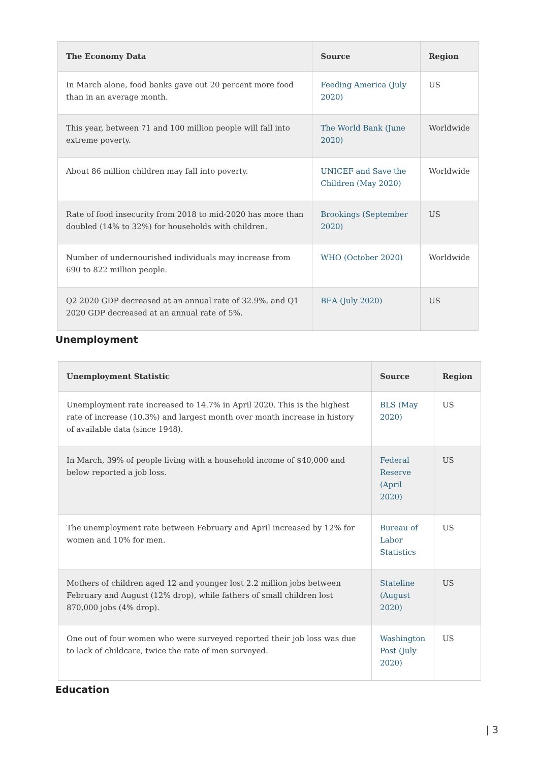| The Economy Data | Source | Region |
| --- | --- | --- |
| In March alone, food banks gave out 20 percent more food than in an average month. | Feeding America (July 2020) | US |
| This year, between 71 and 100 million people will fall into extreme poverty. | The World Bank (June 2020) | Worldwide |
| About 86 million children may fall into poverty. | UNICEF and Save the Children (May 2020) | Worldwide |
| Rate of food insecurity from 2018 to mid-2020 has more than doubled (14% to 32%) for households with children. | Brookings (September 2020) | US |
| Number of undernourished individuals may increase from 690 to 822 million people. | WHO (October 2020) | Worldwide |
| Q2 2020 GDP decreased at an annual rate of 32.9%, and Q1 2020 GDP decreased at an annual rate of 5%. | BEA (July 2020) | US |
Unemployment
| Unemployment Statistic | Source | Region |
| --- | --- | --- |
| Unemployment rate increased to 14.7% in April 2020. This is the highest rate of increase (10.3%) and largest month over month increase in history of available data (since 1948). | BLS (May 2020) | US |
| In March, 39% of people living with a household income of $40,000 and below reported a job loss. | Federal Reserve (April 2020) | US |
| The unemployment rate between February and April increased by 12% for women and 10% for men. | Bureau of Labor Statistics | US |
| Mothers of children aged 12 and younger lost 2.2 million jobs between February and August (12% drop), while fathers of small children lost 870,000 jobs (4% drop). | Stateline (August 2020) | US |
| One out of four women who were surveyed reported their job loss was due to lack of childcare, twice the rate of men surveyed. | Washington Post (July 2020) | US |
Education
| 3